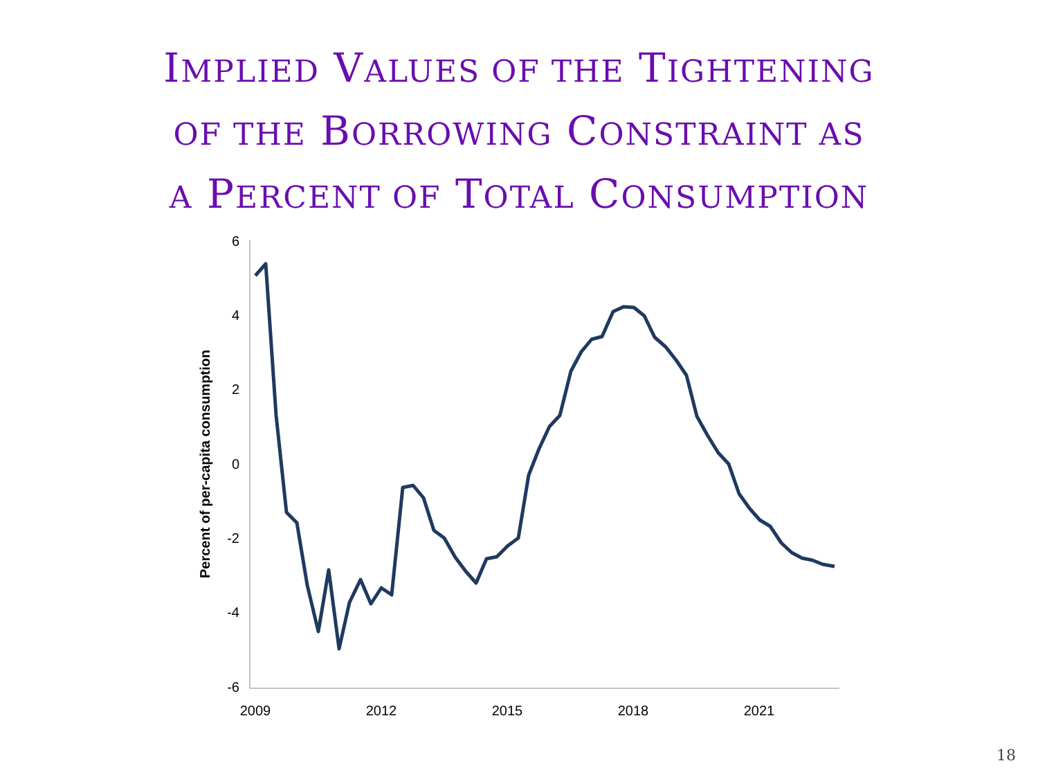IMPLIED VALUES OF THE TIGHTENING
OF THE BORROWING CONSTRAINT AS
A PERCENT OF TOTAL CONSUMPTION
6
4
2
0
-2
-4
-6
2009
2012
2015
2018
2021
Percent of per-capita consumption
18